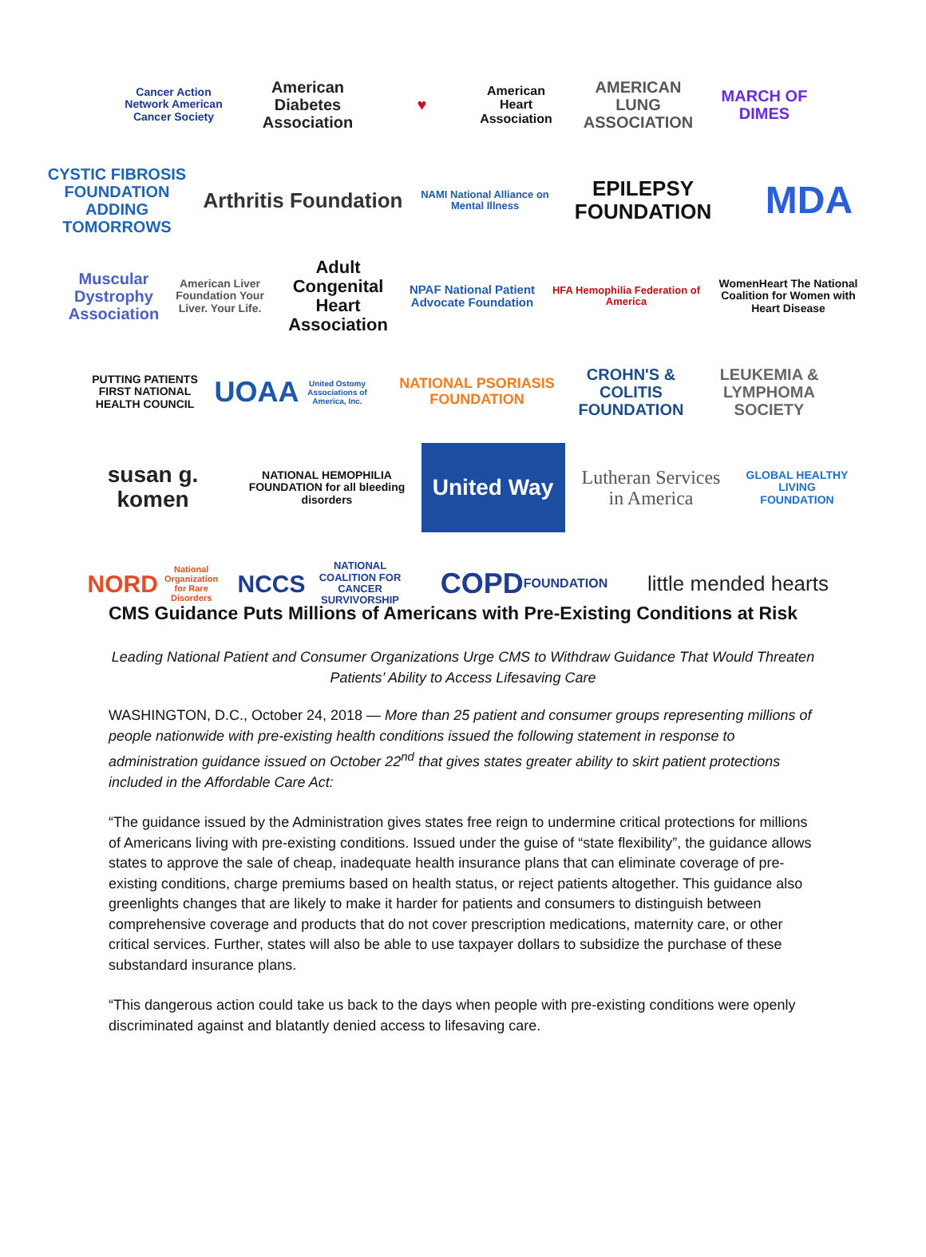Cancer Action Network American Cancer Society
American Diabetes Association
♥
American Heart Association
AMERICAN LUNG ASSOCIATION
MARCH OF DIMES
CYSTIC FIBROSIS FOUNDATION ADDING TOMORROWS
Arthritis Foundation
NAMI National Alliance on Mental Illness
EPILEPSY FOUNDATION
MDA
Muscular Dystrophy Association
American Liver Foundation Your Liver. Your Life.
Adult Congenital Heart Association
NPAF National Patient Advocate Foundation
HFA Hemophilia Federation of America
WomenHeart The National Coalition for Women with Heart Disease
PUTTING PATIENTS FIRST NATIONAL HEALTH COUNCIL
UOAA United Ostomy Associations of America, Inc.
NATIONAL PSORIASIS FOUNDATION
CROHN'S & COLITIS FOUNDATION
LEUKEMIA & LYMPHOMA SOCIETY
susan g. komen
NATIONAL HEMOPHILIA FOUNDATION for all bleeding disorders
United Way
Lutheran Services in America
GLOBAL HEALTHY LIVING FOUNDATION
NORD National Organization for Rare Disorders
NCCS NATIONAL COALITION FOR CANCER SURVIVORSHIP
COPD FOUNDATION
little mended hearts
CMS Guidance Puts Millions of Americans with Pre-Existing Conditions at Risk
Leading National Patient and Consumer Organizations Urge CMS to Withdraw Guidance That Would Threaten Patients’ Ability to Access Lifesaving Care
WASHINGTON, D.C., October 24, 2018 — More than 25 patient and consumer groups representing millions of people nationwide with pre-existing health conditions issued the following statement in response to administration guidance issued on October 22<sup>nd</sup> that gives states greater ability to skirt patient protections included in the Affordable Care Act:
“The guidance issued by the Administration gives states free reign to undermine critical protections for millions of Americans living with pre-existing conditions. Issued under the guise of “state flexibility”, the guidance allows states to approve the sale of cheap, inadequate health insurance plans that can eliminate coverage of pre-existing conditions, charge premiums based on health status, or reject patients altogether. This guidance also greenlights changes that are likely to make it harder for patients and consumers to distinguish between comprehensive coverage and products that do not cover prescription medications, maternity care, or other critical services. Further, states will also be able to use taxpayer dollars to subsidize the purchase of these substandard insurance plans.
“This dangerous action could take us back to the days when people with pre-existing conditions were openly discriminated against and blatantly denied access to lifesaving care.